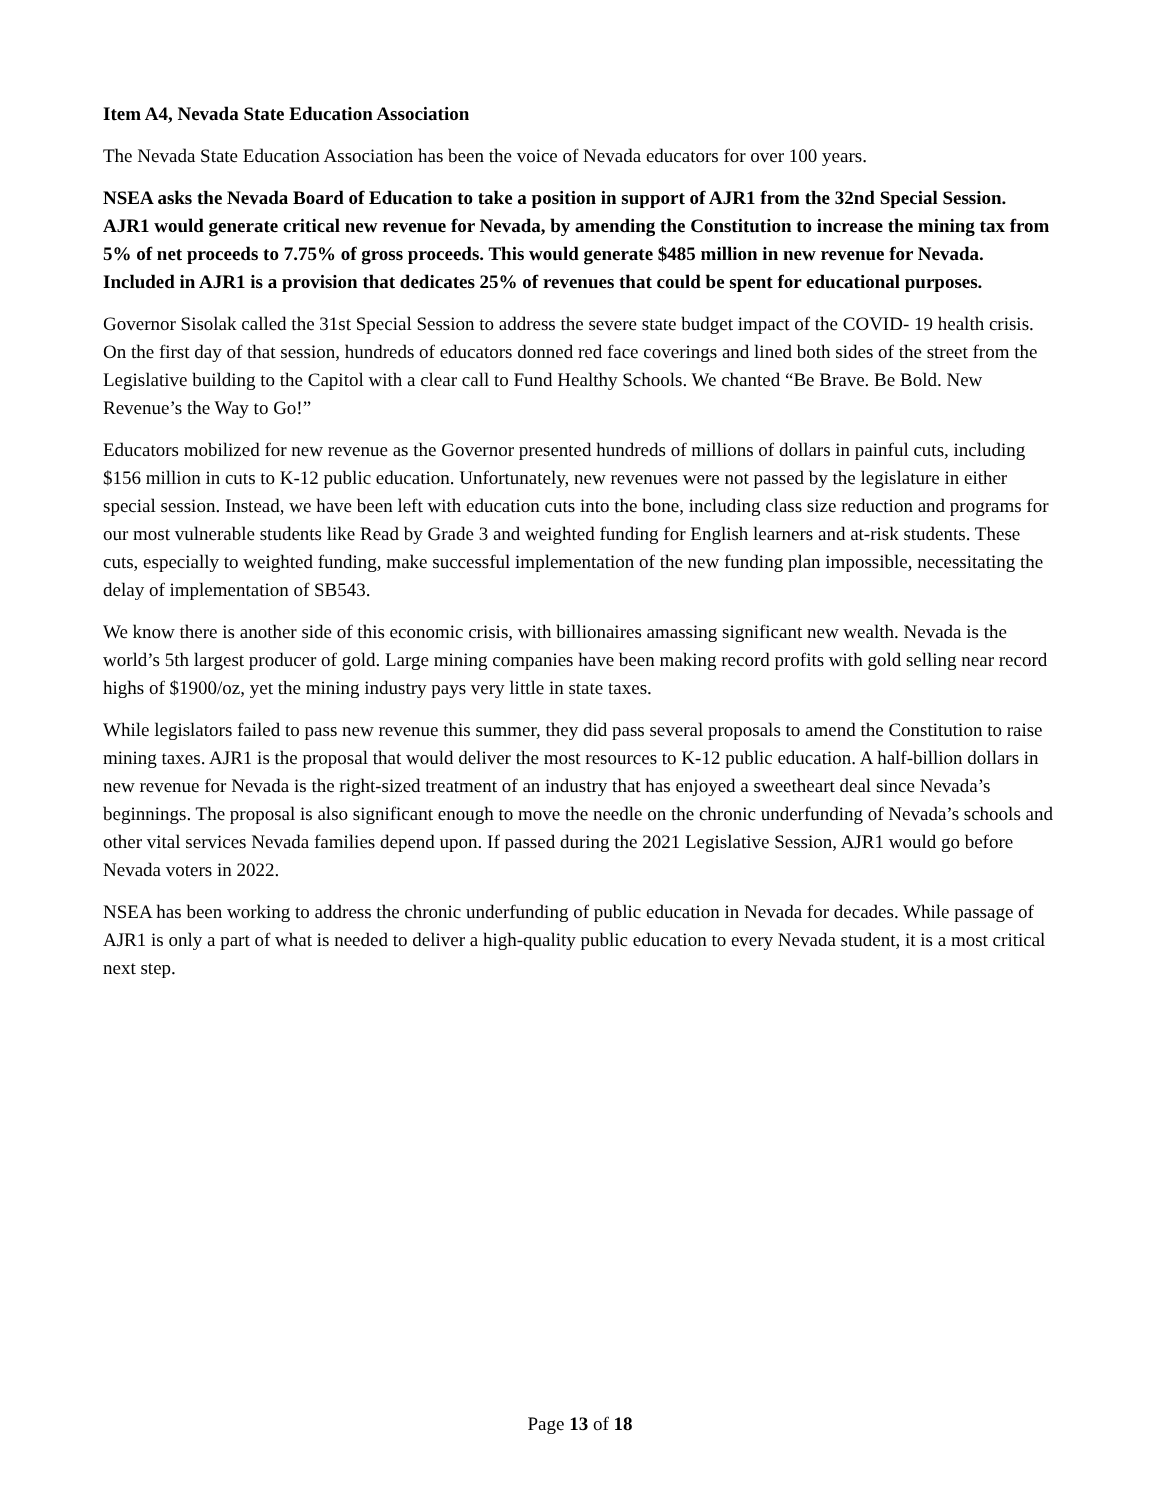Item A4, Nevada State Education Association
The Nevada State Education Association has been the voice of Nevada educators for over 100 years.
NSEA asks the Nevada Board of Education to take a position in support of AJR1 from the 32nd Special Session. AJR1 would generate critical new revenue for Nevada, by amending the Constitution to increase the mining tax from 5% of net proceeds to 7.75% of gross proceeds. This would generate $485 million in new revenue for Nevada. Included in AJR1 is a provision that dedicates 25% of revenues that could be spent for educational purposes.
Governor Sisolak called the 31st Special Session to address the severe state budget impact of the COVID- 19 health crisis. On the first day of that session, hundreds of educators donned red face coverings and lined both sides of the street from the Legislative building to the Capitol with a clear call to Fund Healthy Schools. We chanted “Be Brave. Be Bold. New Revenue’s the Way to Go!”
Educators mobilized for new revenue as the Governor presented hundreds of millions of dollars in painful cuts, including $156 million in cuts to K-12 public education. Unfortunately, new revenues were not passed by the legislature in either special session. Instead, we have been left with education cuts into the bone, including class size reduction and programs for our most vulnerable students like Read by Grade 3 and weighted funding for English learners and at-risk students. These cuts, especially to weighted funding, make successful implementation of the new funding plan impossible, necessitating the delay of implementation of SB543.
We know there is another side of this economic crisis, with billionaires amassing significant new wealth. Nevada is the world’s 5th largest producer of gold. Large mining companies have been making record profits with gold selling near record highs of $1900/oz, yet the mining industry pays very little in state taxes.
While legislators failed to pass new revenue this summer, they did pass several proposals to amend the Constitution to raise mining taxes. AJR1 is the proposal that would deliver the most resources to K-12 public education. A half-billion dollars in new revenue for Nevada is the right-sized treatment of an industry that has enjoyed a sweetheart deal since Nevada’s beginnings. The proposal is also significant enough to move the needle on the chronic underfunding of Nevada’s schools and other vital services Nevada families depend upon. If passed during the 2021 Legislative Session, AJR1 would go before Nevada voters in 2022.
NSEA has been working to address the chronic underfunding of public education in Nevada for decades. While passage of AJR1 is only a part of what is needed to deliver a high-quality public education to every Nevada student, it is a most critical next step.
Page 13 of 18